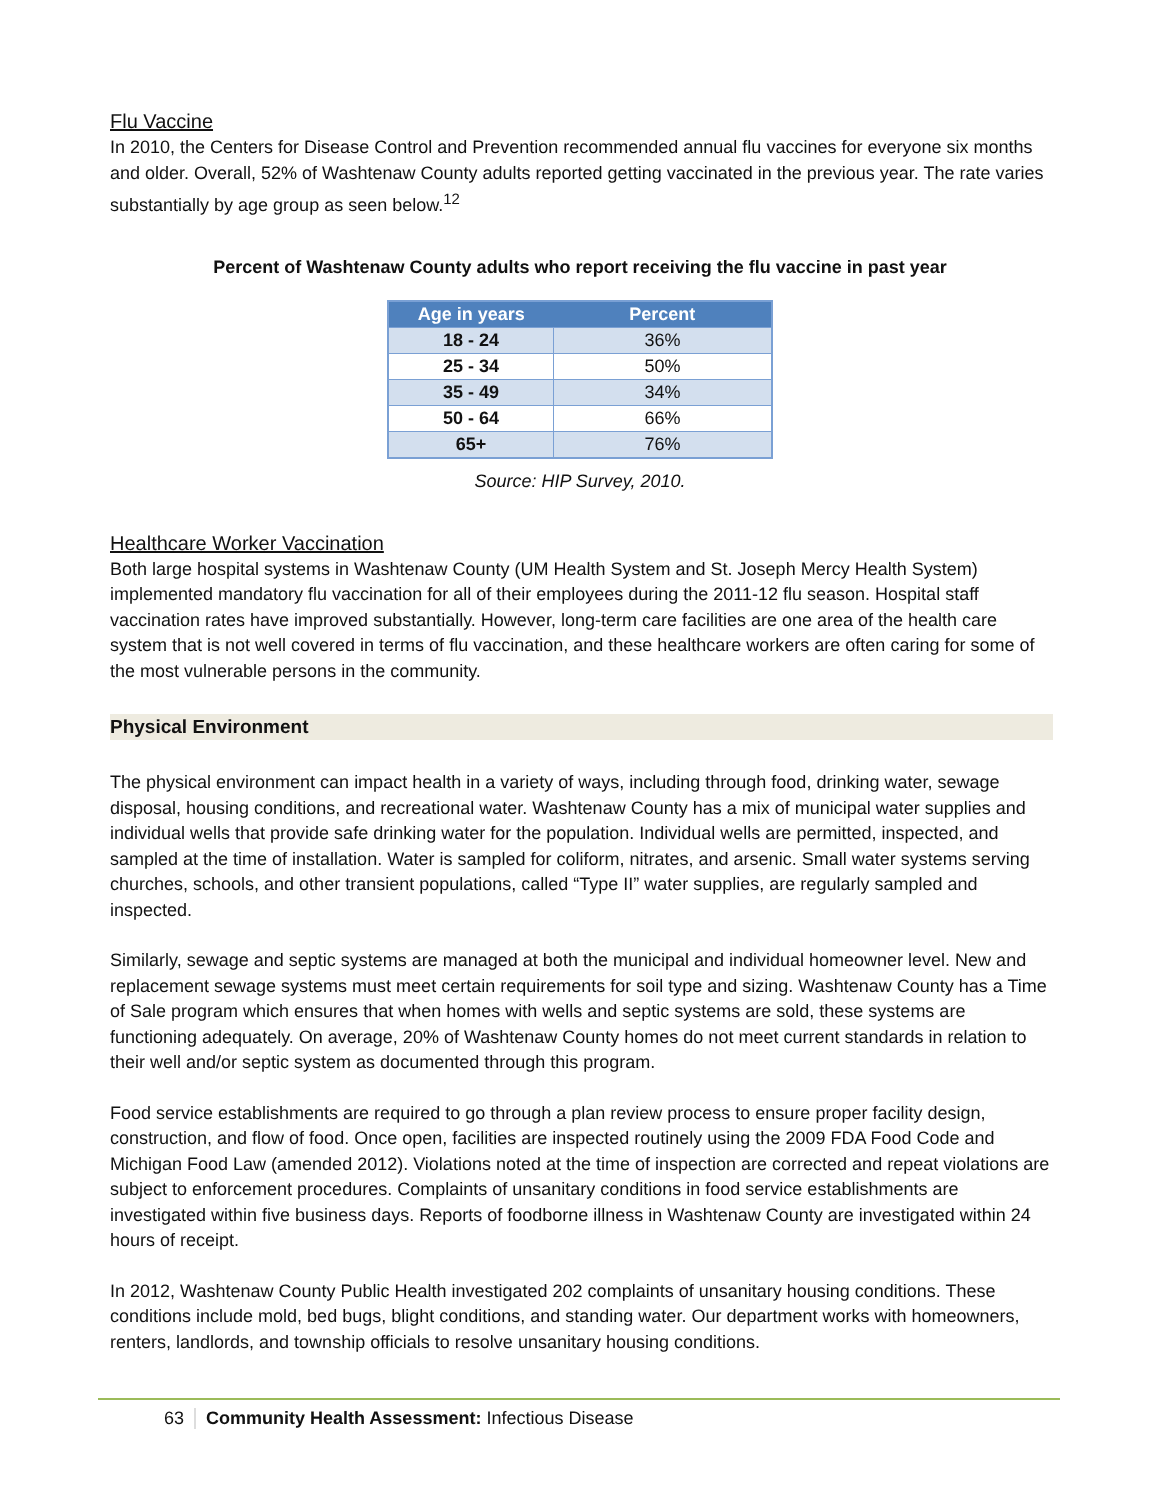Flu Vaccine
In 2010, the Centers for Disease Control and Prevention recommended annual flu vaccines for everyone six months and older. Overall, 52% of Washtenaw County adults reported getting vaccinated in the previous year. The rate varies substantially by age group as seen below.<sup>12</sup>
Percent of Washtenaw County adults who report receiving the flu vaccine in past year
| Age in years | Percent |
| --- | --- |
| 18 - 24 | 36% |
| 25 - 34 | 50% |
| 35 - 49 | 34% |
| 50 - 64 | 66% |
| 65+ | 76% |
Source: HIP Survey, 2010.
Healthcare Worker Vaccination
Both large hospital systems in Washtenaw County (UM Health System and St. Joseph Mercy Health System) implemented mandatory flu vaccination for all of their employees during the 2011-12 flu season. Hospital staff vaccination rates have improved substantially. However, long-term care facilities are one area of the health care system that is not well covered in terms of flu vaccination, and these healthcare workers are often caring for some of the most vulnerable persons in the community.
Physical Environment
The physical environment can impact health in a variety of ways, including through food, drinking water, sewage disposal, housing conditions, and recreational water. Washtenaw County has a mix of municipal water supplies and individual wells that provide safe drinking water for the population. Individual wells are permitted, inspected, and sampled at the time of installation. Water is sampled for coliform, nitrates, and arsenic. Small water systems serving churches, schools, and other transient populations, called “Type II” water supplies, are regularly sampled and inspected.
Similarly, sewage and septic systems are managed at both the municipal and individual homeowner level. New and replacement sewage systems must meet certain requirements for soil type and sizing. Washtenaw County has a Time of Sale program which ensures that when homes with wells and septic systems are sold, these systems are functioning adequately. On average, 20% of Washtenaw County homes do not meet current standards in relation to their well and/or septic system as documented through this program.
Food service establishments are required to go through a plan review process to ensure proper facility design, construction, and flow of food. Once open, facilities are inspected routinely using the 2009 FDA Food Code and Michigan Food Law (amended 2012). Violations noted at the time of inspection are corrected and repeat violations are subject to enforcement procedures. Complaints of unsanitary conditions in food service establishments are investigated within five business days. Reports of foodborne illness in Washtenaw County are investigated within 24 hours of receipt.
In 2012, Washtenaw County Public Health investigated 202 complaints of unsanitary housing conditions. These conditions include mold, bed bugs, blight conditions, and standing water. Our department works with homeowners, renters, landlords, and township officials to resolve unsanitary housing conditions.
63 Community Health Assessment: Infectious Disease